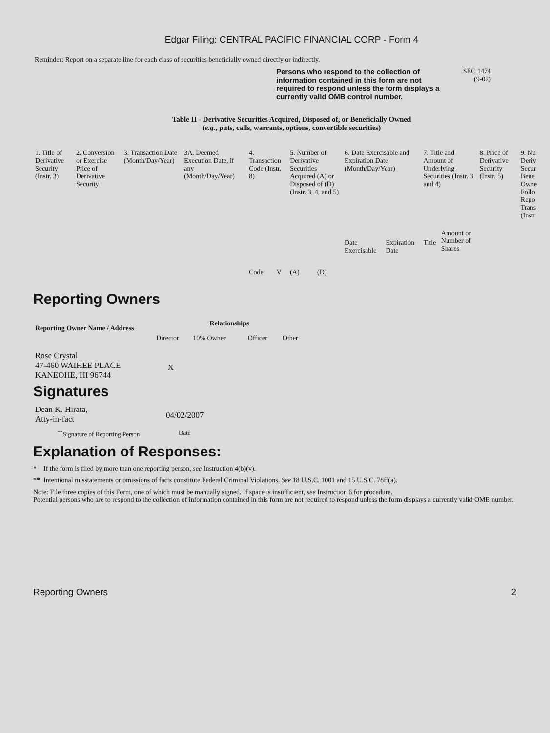Edgar Filing: CENTRAL PACIFIC FINANCIAL CORP - Form 4
Reminder: Report on a separate line for each class of securities beneficially owned directly or indirectly.
Persons who respond to the collection of information contained in this form are not required to respond unless the form displays a currently valid OMB control number.
SEC 1474
(9-02)
Table II - Derivative Securities Acquired, Disposed of, or Beneficially Owned
(e.g., puts, calls, warrants, options, convertible securities)
| 1. Title of Derivative Security (Instr. 3) | 2. Conversion or Exercise Price of Derivative Security | 3. Transaction Date (Month/Day/Year) | 3A. Deemed Execution Date, if any (Month/Day/Year) | 4. Transaction Code (Instr. 8) | | 5. Number of Derivative Securities Acquired (A) or Disposed of (D) (Instr. 3, 4, and 5) | | 6. Date Exercisable and Expiration Date (Month/Day/Year) | | 7. Title and Amount of Underlying Securities (Instr. 3 and 4) | | 8. Price of Derivative Security (Instr. 5) | 9. Nu Deriv Secur Bene Owne Follo Repo Trans (Instr |
| --- | --- | --- | --- | --- | --- | --- | --- | --- | --- | --- | --- | --- | --- |
| | | | | Code | V | (A) | (D) | Date Exercisable | Expiration Date | Title | Amount or Number of Shares | | |
Reporting Owners
| Reporting Owner Name / Address | Relationships | | | |
| --- | --- | --- | --- | --- |
| | Director | 10% Owner | Officer | Other |
| Rose Crystal 47-460 WAIHEE PLACE KANEOHE, HI 96744 | X | | | |
Signatures
| Dean K. Hirata, Atty-in-fact | 04/02/2007 |
| <sup>**</sup> Signature of Reporting Person | Date |
Explanation of Responses:
* If the form is filed by more than one reporting person, see Instruction 4(b)(v).
** Intentional misstatements or omissions of facts constitute Federal Criminal Violations. See 18 U.S.C. 1001 and 15 U.S.C. 78ff(a).
Note: File three copies of this Form, one of which must be manually signed. If space is insufficient, see Instruction 6 for procedure.
Potential persons who are to respond to the collection of information contained in this form are not required to respond unless the form displays a currently valid OMB number.
Reporting Owners 2